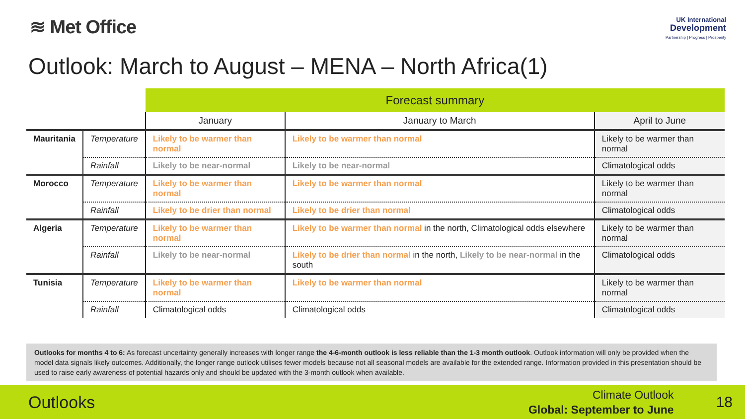≋ Met Office
UK International
Development
Partnership | Progress | Prosperity
Outlook: March to August – MENA – North Africa(1)
| | | Forecast summary | | |
| | | January | January to March | April to June |
| Mauritania | Temperature | Likely to be warmer than normal | Likely to be warmer than normal | Likely to be warmer than normal |
| | Rainfall | Likely to be near-normal | Likely to be near-normal | Climatological odds |
| Morocco | Temperature | Likely to be warmer than normal | Likely to be warmer than normal | Likely to be warmer than normal |
| | Rainfall | Likely to be drier than normal | Likely to be drier than normal | Climatological odds |
| Algeria | Temperature | Likely to be warmer than normal | Likely to be warmer than normal in the north, Climatological odds elsewhere | Likely to be warmer than normal |
| | Rainfall | Likely to be near-normal | Likely to be drier than normal in the north, Likely to be near-normal in the south | Climatological odds |
| Tunisia | Temperature | Likely to be warmer than normal | Likely to be warmer than normal | Likely to be warmer than normal |
| | Rainfall | Climatological odds | Climatological odds | Climatological odds |
Outlooks for months 4 to 6: As forecast uncertainty generally increases with longer range the 4-6-month outlook is less reliable than the 1-3 month outlook. Outlook information will only be provided when the model data signals likely outcomes. Additionally, the longer range outlook utilises fewer models because not all seasonal models are available for the extended range. Information provided in this presentation should be used to raise early awareness of potential hazards only and should be updated with the 3-month outlook when available.
Outlooks
Climate Outlook
Global: September to June
18